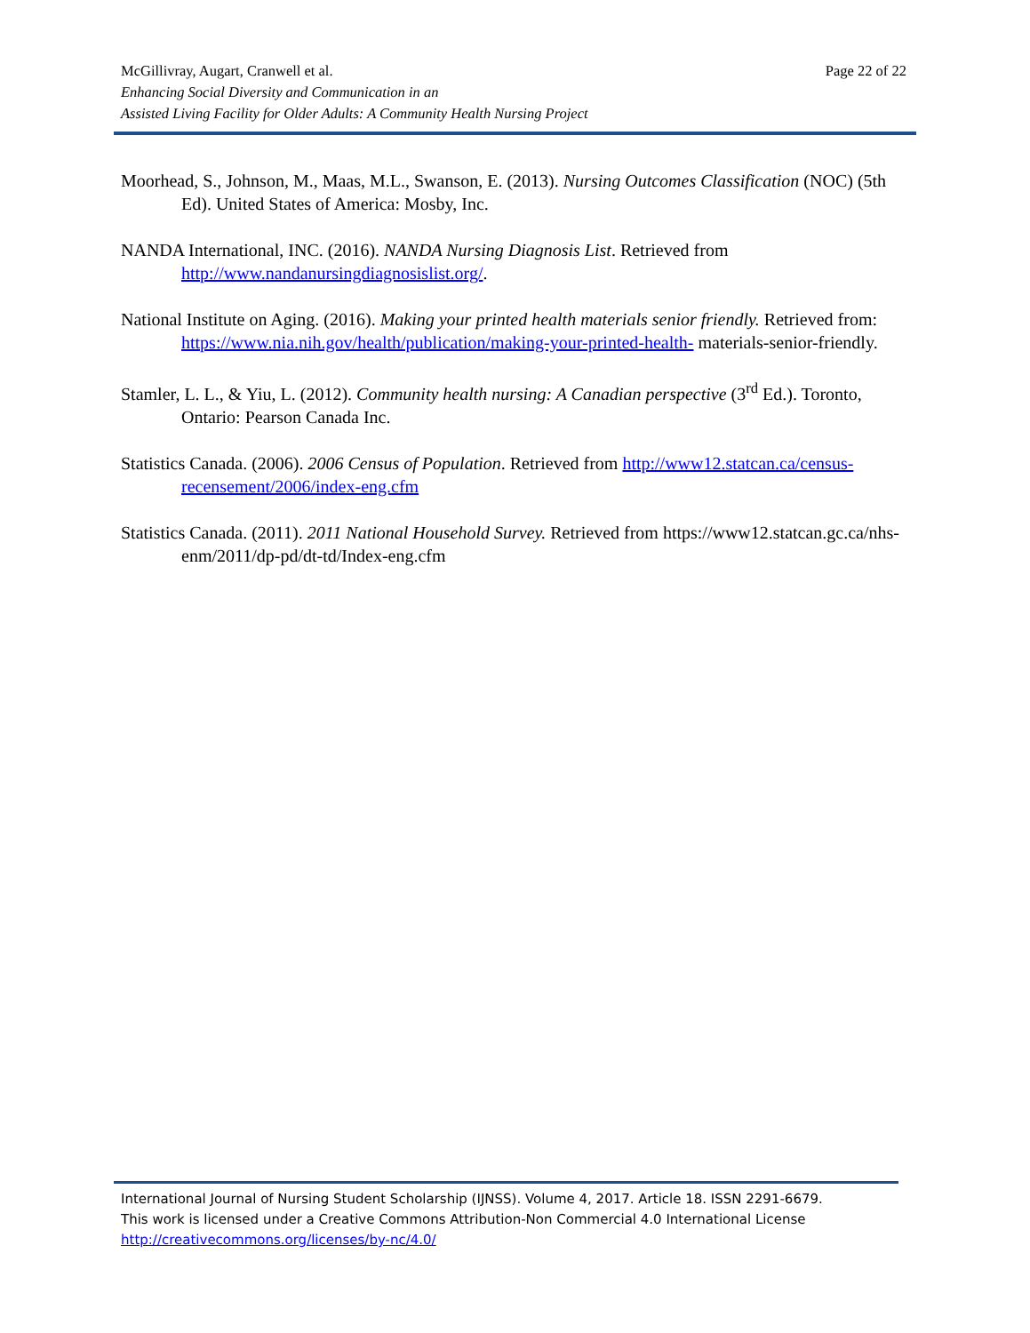Page 22 of 22 McGillivray, Augart, Cranwell et al.
Enhancing Social Diversity and Communication in an
Assisted Living Facility for Older Adults: A Community Health Nursing Project
Moorhead, S., Johnson, M., Maas, M.L., Swanson, E. (2013). Nursing Outcomes Classification (NOC) (5th Ed). United States of America: Mosby, Inc.
NANDA International, INC. (2016). NANDA Nursing Diagnosis List. Retrieved from http://www.nandanursingdiagnosislist.org/.
National Institute on Aging. (2016). Making your printed health materials senior friendly. Retrieved from: https://www.nia.nih.gov/health/publication/making-your-printed-health- materials-senior-friendly.
Stamler, L. L., & Yiu, L. (2012). Community health nursing: A Canadian perspective (3<sup>rd</sup> Ed.). Toronto, Ontario: Pearson Canada Inc.
Statistics Canada. (2006). 2006 Census of Population. Retrieved from http://www12.statcan.ca/census-recensement/2006/index-eng.cfm
Statistics Canada. (2011). 2011 National Household Survey. Retrieved from https://www12.statcan.gc.ca/nhs-enm/2011/dp-pd/dt-td/Index-eng.cfm
International Journal of Nursing Student Scholarship (IJNSS). Volume 4, 2017. Article 18. ISSN 2291-6679.
This work is licensed under a Creative Commons Attribution-Non Commercial 4.0 International License
http://creativecommons.org/licenses/by-nc/4.0/